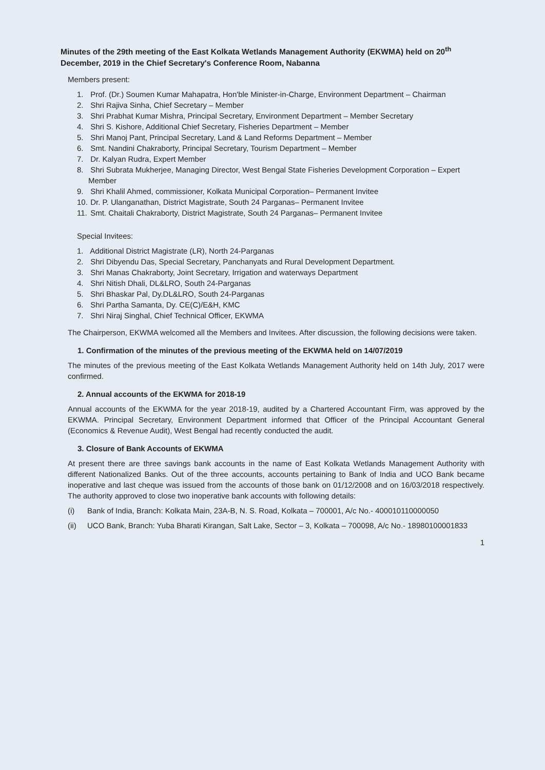Minutes of the 29th meeting of the East Kolkata Wetlands Management Authority (EKWMA) held on 20<sup>th</sup> December, 2019 in the Chief Secretary's Conference Room, Nabanna
Members present:
1. Prof. (Dr.) Soumen Kumar Mahapatra, Hon'ble Minister-in-Charge, Environment Department – Chairman
2. Shri Rajiva Sinha, Chief Secretary – Member
3. Shri Prabhat Kumar Mishra, Principal Secretary, Environment Department – Member Secretary
4. Shri S. Kishore, Additional Chief Secretary, Fisheries Department – Member
5. Shri Manoj Pant, Principal Secretary, Land & Land Reforms Department – Member
6. Smt. Nandini Chakraborty, Principal Secretary, Tourism Department – Member
7. Dr. Kalyan Rudra, Expert Member
8. Shri Subrata Mukherjee, Managing Director, West Bengal State Fisheries Development Corporation – Expert Member
9. Shri Khalil Ahmed, commissioner, Kolkata Municipal Corporation– Permanent Invitee
10. Dr. P. Ulanganathan, District Magistrate, South 24 Parganas– Permanent Invitee
11. Smt. Chaitali Chakraborty, District Magistrate, South 24 Parganas– Permanent Invitee
Special Invitees:
1. Additional District Magistrate (LR), North 24-Parganas
2. Shri Dibyendu Das, Special Secretary, Panchanyats and Rural Development Department.
3. Shri Manas Chakraborty, Joint Secretary, Irrigation and waterways Department
4. Shri Nitish Dhali, DL&LRO, South 24-Parganas
5. Shri Bhaskar Pal, Dy.DL&LRO, South 24-Parganas
6. Shri Partha Samanta, Dy. CE(C)/E&H, KMC
7. Shri Niraj Singhal, Chief Technical Officer, EKWMA
The Chairperson, EKWMA welcomed all the Members and Invitees. After discussion, the following decisions were taken.
1. Confirmation of the minutes of the previous meeting of the EKWMA held on 14/07/2019
The minutes of the previous meeting of the East Kolkata Wetlands Management Authority held on 14th July, 2017 were confirmed.
2. Annual accounts of the EKWMA for 2018-19
Annual accounts of the EKWMA for the year 2018-19, audited by a Chartered Accountant Firm, was approved by the EKWMA. Principal Secretary, Environment Department informed that Officer of the Principal Accountant General (Economics & Revenue Audit), West Bengal had recently conducted the audit.
3. Closure of Bank Accounts of EKWMA
At present there are three savings bank accounts in the name of East Kolkata Wetlands Management Authority with different Nationalized Banks. Out of the three accounts, accounts pertaining to Bank of India and UCO Bank became inoperative and last cheque was issued from the accounts of those bank on 01/12/2008 and on 16/03/2018 respectively. The authority approved to close two inoperative bank accounts with following details:
(i) Bank of India, Branch: Kolkata Main, 23A-B, N. S. Road, Kolkata – 700001, A/c No.- 400010110000050
(ii) UCO Bank, Branch: Yuba Bharati Kirangan, Salt Lake, Sector – 3, Kolkata – 700098, A/c No.- 18980100001833
1